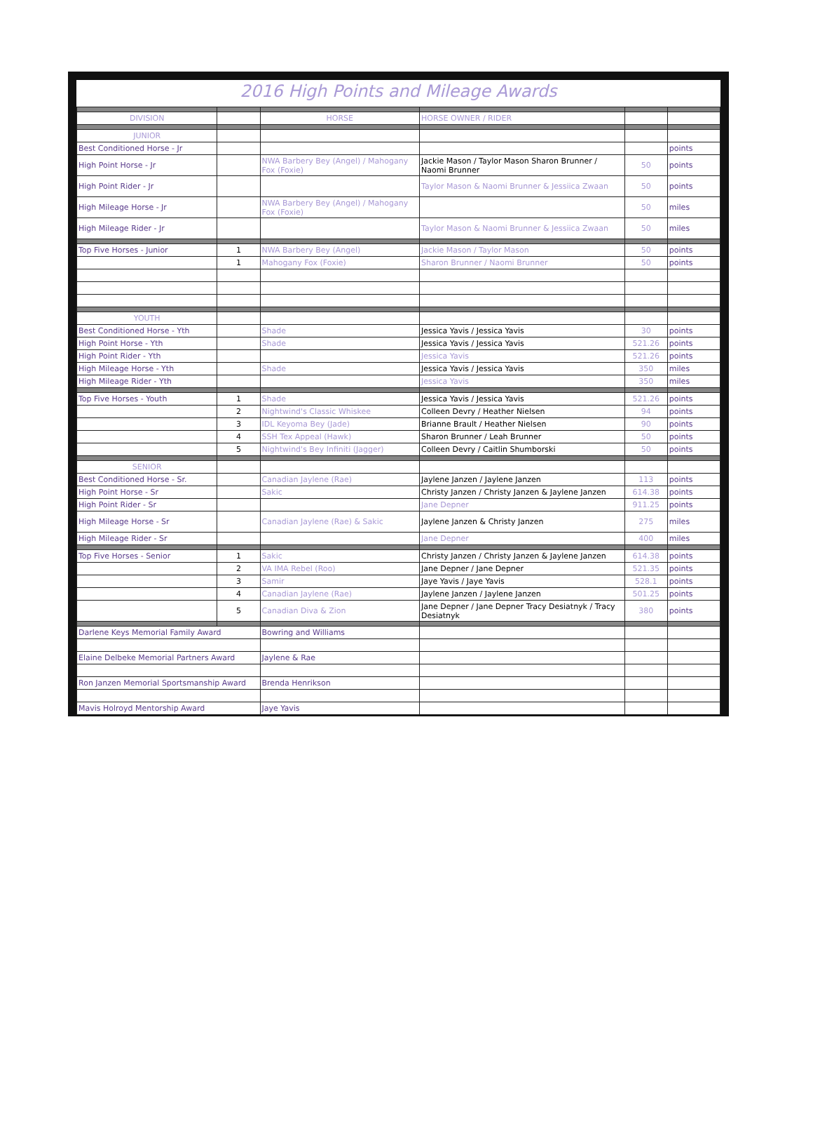2016 High Points and Mileage Awards
| DIVISION | | HORSE | HORSE OWNER / RIDER | | |
| --- | --- | --- | --- | --- | --- |
| JUNIOR | | | | | |
| Best Conditioned Horse - Jr | | | | | points |
| High Point Horse - Jr | | NWA Barbery Bey (Angel) / Mahogany Fox (Foxie) | Jackie Mason / Taylor Mason Sharon Brunner / Naomi Brunner | 50 | points |
| High Point Rider - Jr | | | Taylor Mason & Naomi Brunner & Jessiica Zwaan | 50 | points |
| High Mileage Horse - Jr | | NWA Barbery Bey (Angel) / Mahogany Fox (Foxie) | | 50 | miles |
| High Mileage Rider - Jr | | | Taylor Mason & Naomi Brunner & Jessiica Zwaan | 50 | miles |
| Top Five Horses - Junior | 1 | NWA Barbery Bey (Angel) | Jackie Mason / Taylor Mason | 50 | points |
| | 1 | Mahogany Fox (Foxie) | Sharon Brunner / Naomi Brunner | 50 | points |
| YOUTH | | | | | |
| Best Conditioned Horse - Yth | | Shade | Jessica Yavis / Jessica Yavis | 30 | points |
| High Point Horse - Yth | | Shade | Jessica Yavis / Jessica Yavis | 521.26 | points |
| High Point Rider - Yth | | | Jessica Yavis | 521.26 | points |
| High Mileage Horse - Yth | | Shade | Jessica Yavis / Jessica Yavis | 350 | miles |
| High Mileage Rider - Yth | | | Jessica Yavis | 350 | miles |
| Top Five Horses - Youth | 1 | Shade | Jessica Yavis / Jessica Yavis | 521.26 | points |
| | 2 | Nightwind's Classic Whiskee | Colleen Devry / Heather Nielsen | 94 | points |
| | 3 | IDL Keyoma Bey (Jade) | Brianne Brault / Heather Nielsen | 90 | points |
| | 4 | SSH Tex Appeal (Hawk) | Sharon Brunner / Leah Brunner | 50 | points |
| | 5 | Nightwind's Bey Infiniti (Jagger) | Colleen Devry / Caitlin Shumborski | 50 | points |
| SENIOR | | | | | |
| Best Conditioned Horse - Sr. | | Canadian Jaylene (Rae) | Jaylene Janzen / Jaylene Janzen | 113 | points |
| High Point Horse - Sr | | Sakic | Christy Janzen / Christy Janzen & Jaylene Janzen | 614.38 | points |
| High Point Rider - Sr | | | Jane Depner | 911.25 | points |
| High Mileage Horse - Sr | | Canadian Jaylene (Rae) & Sakic | Jaylene Janzen & Christy Janzen | 275 | miles |
| High Mileage Rider - Sr | | | Jane Depner | 400 | miles |
| Top Five Horses - Senior | 1 | Sakic | Christy Janzen / Christy Janzen & Jaylene Janzen | 614.38 | points |
| | 2 | VA IMA Rebel (Roo) | Jane Depner / Jane Depner | 521.35 | points |
| | 3 | Samir | Jaye Yavis / Jaye Yavis | 528.1 | points |
| | 4 | Canadian Jaylene (Rae) | Jaylene Janzen / Jaylene Janzen | 501.25 | points |
| | 5 | Canadian Diva & Zion | Jane Depner / Jane Depner Tracy Desiatnyk / Tracy Desiatnyk | 380 | points |
| Darlene Keys Memorial Family Award | | Bowring and Williams | | | |
| Elaine Delbeke Memorial Partners Award | | Jaylene & Rae | | | |
| Ron Janzen Memorial Sportsmanship Award | | Brenda Henrikson | | | |
| Mavis Holroyd Mentorship Award | | Jaye Yavis | | | |